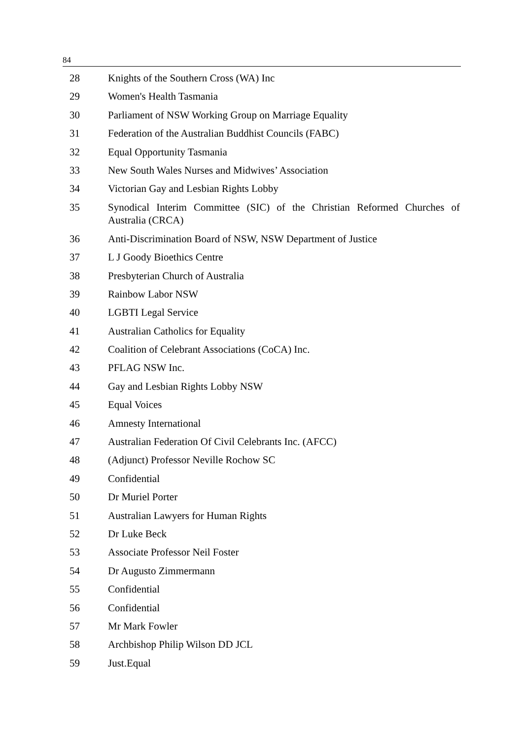84
| 28 | Knights of the Southern Cross (WA) Inc |
| 29 | Women's Health Tasmania |
| 30 | Parliament of NSW Working Group on Marriage Equality |
| 31 | Federation of the Australian Buddhist Councils (FABC) |
| 32 | Equal Opportunity Tasmania |
| 33 | New South Wales Nurses and Midwives’ Association |
| 34 | Victorian Gay and Lesbian Rights Lobby |
| 35 | Synodical Interim Committee (SIC) of the Christian Reformed Churches of Australia (CRCA) |
| 36 | Anti-Discrimination Board of NSW, NSW Department of Justice |
| 37 | L J Goody Bioethics Centre |
| 38 | Presbyterian Church of Australia |
| 39 | Rainbow Labor NSW |
| 40 | LGBTI Legal Service |
| 41 | Australian Catholics for Equality |
| 42 | Coalition of Celebrant Associations (CoCA) Inc. |
| 43 | PFLAG NSW Inc. |
| 44 | Gay and Lesbian Rights Lobby NSW |
| 45 | Equal Voices |
| 46 | Amnesty International |
| 47 | Australian Federation Of Civil Celebrants Inc. (AFCC) |
| 48 | (Adjunct) Professor Neville Rochow SC |
| 49 | Confidential |
| 50 | Dr Muriel Porter |
| 51 | Australian Lawyers for Human Rights |
| 52 | Dr Luke Beck |
| 53 | Associate Professor Neil Foster |
| 54 | Dr Augusto Zimmermann |
| 55 | Confidential |
| 56 | Confidential |
| 57 | Mr Mark Fowler |
| 58 | Archbishop Philip Wilson DD JCL |
| 59 | Just.Equal |